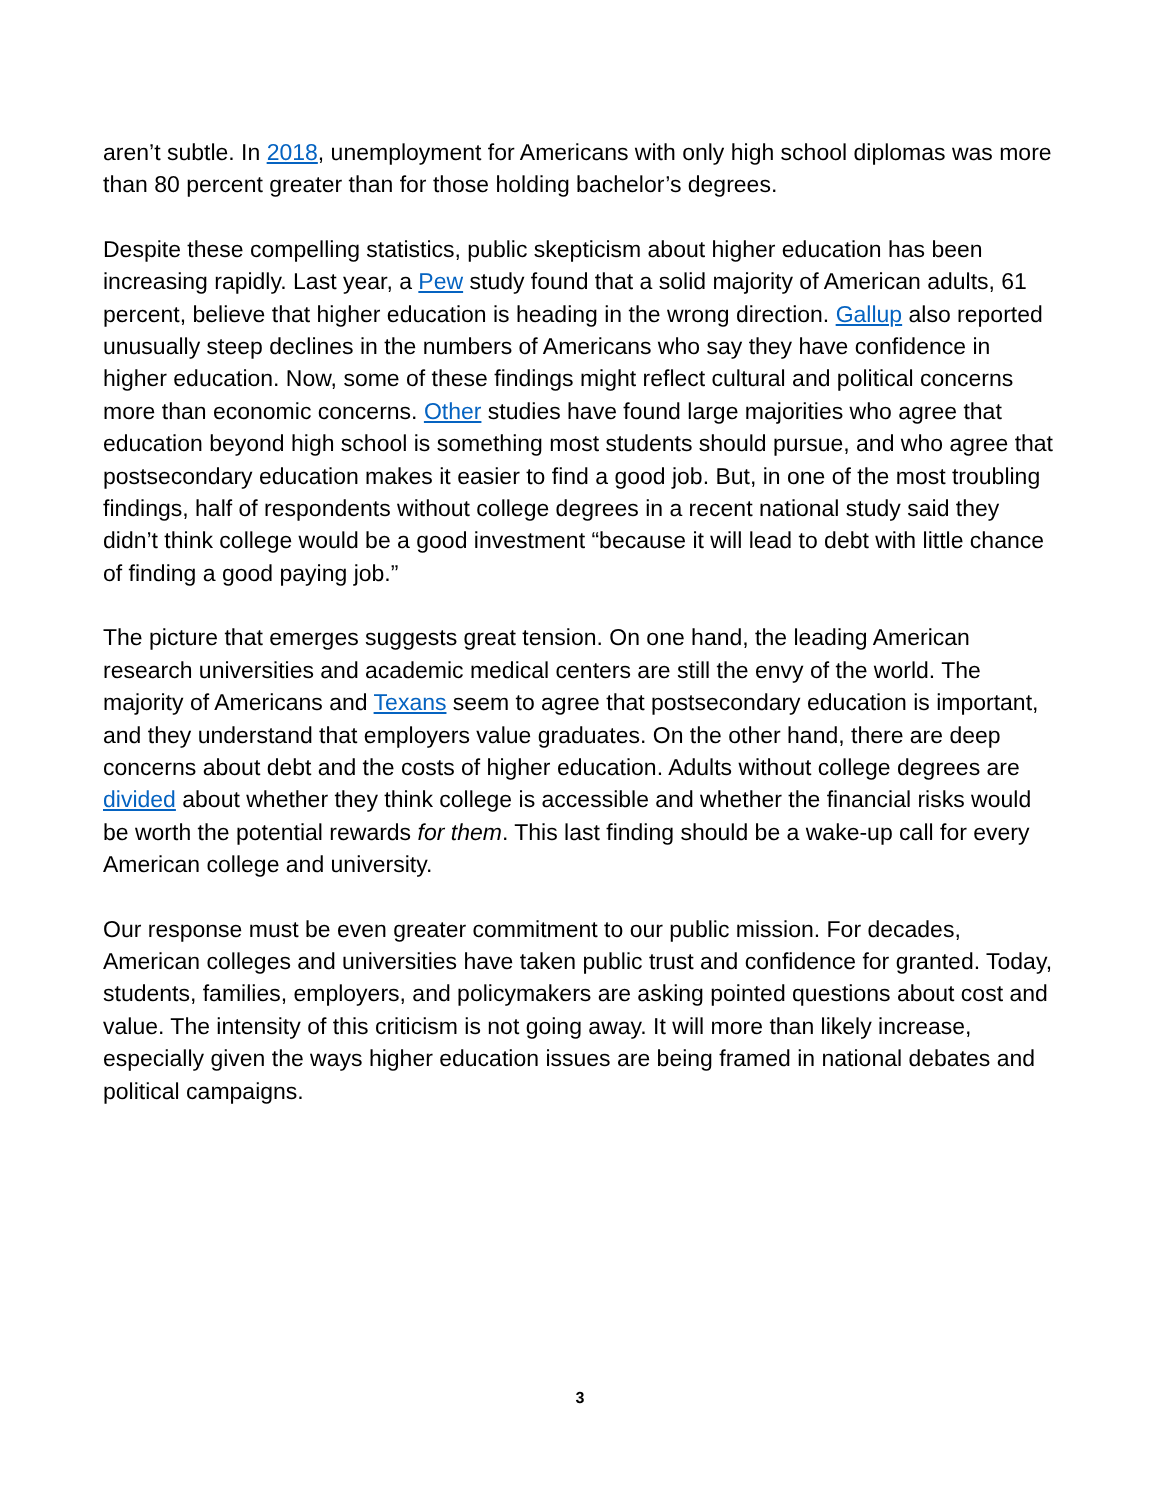aren’t subtle. In 2018, unemployment for Americans with only high school diplomas was more than 80 percent greater than for those holding bachelor’s degrees.
Despite these compelling statistics, public skepticism about higher education has been increasing rapidly. Last year, a Pew study found that a solid majority of American adults, 61 percent, believe that higher education is heading in the wrong direction. Gallup also reported unusually steep declines in the numbers of Americans who say they have confidence in higher education. Now, some of these findings might reflect cultural and political concerns more than economic concerns. Other studies have found large majorities who agree that education beyond high school is something most students should pursue, and who agree that postsecondary education makes it easier to find a good job. But, in one of the most troubling findings, half of respondents without college degrees in a recent national study said they didn’t think college would be a good investment “because it will lead to debt with little chance of finding a good paying job.”
The picture that emerges suggests great tension. On one hand, the leading American research universities and academic medical centers are still the envy of the world. The majority of Americans and Texans seem to agree that postsecondary education is important, and they understand that employers value graduates. On the other hand, there are deep concerns about debt and the costs of higher education. Adults without college degrees are divided about whether they think college is accessible and whether the financial risks would be worth the potential rewards for them. This last finding should be a wake-up call for every American college and university.
Our response must be even greater commitment to our public mission. For decades, American colleges and universities have taken public trust and confidence for granted. Today, students, families, employers, and policymakers are asking pointed questions about cost and value. The intensity of this criticism is not going away. It will more than likely increase, especially given the ways higher education issues are being framed in national debates and political campaigns.
3